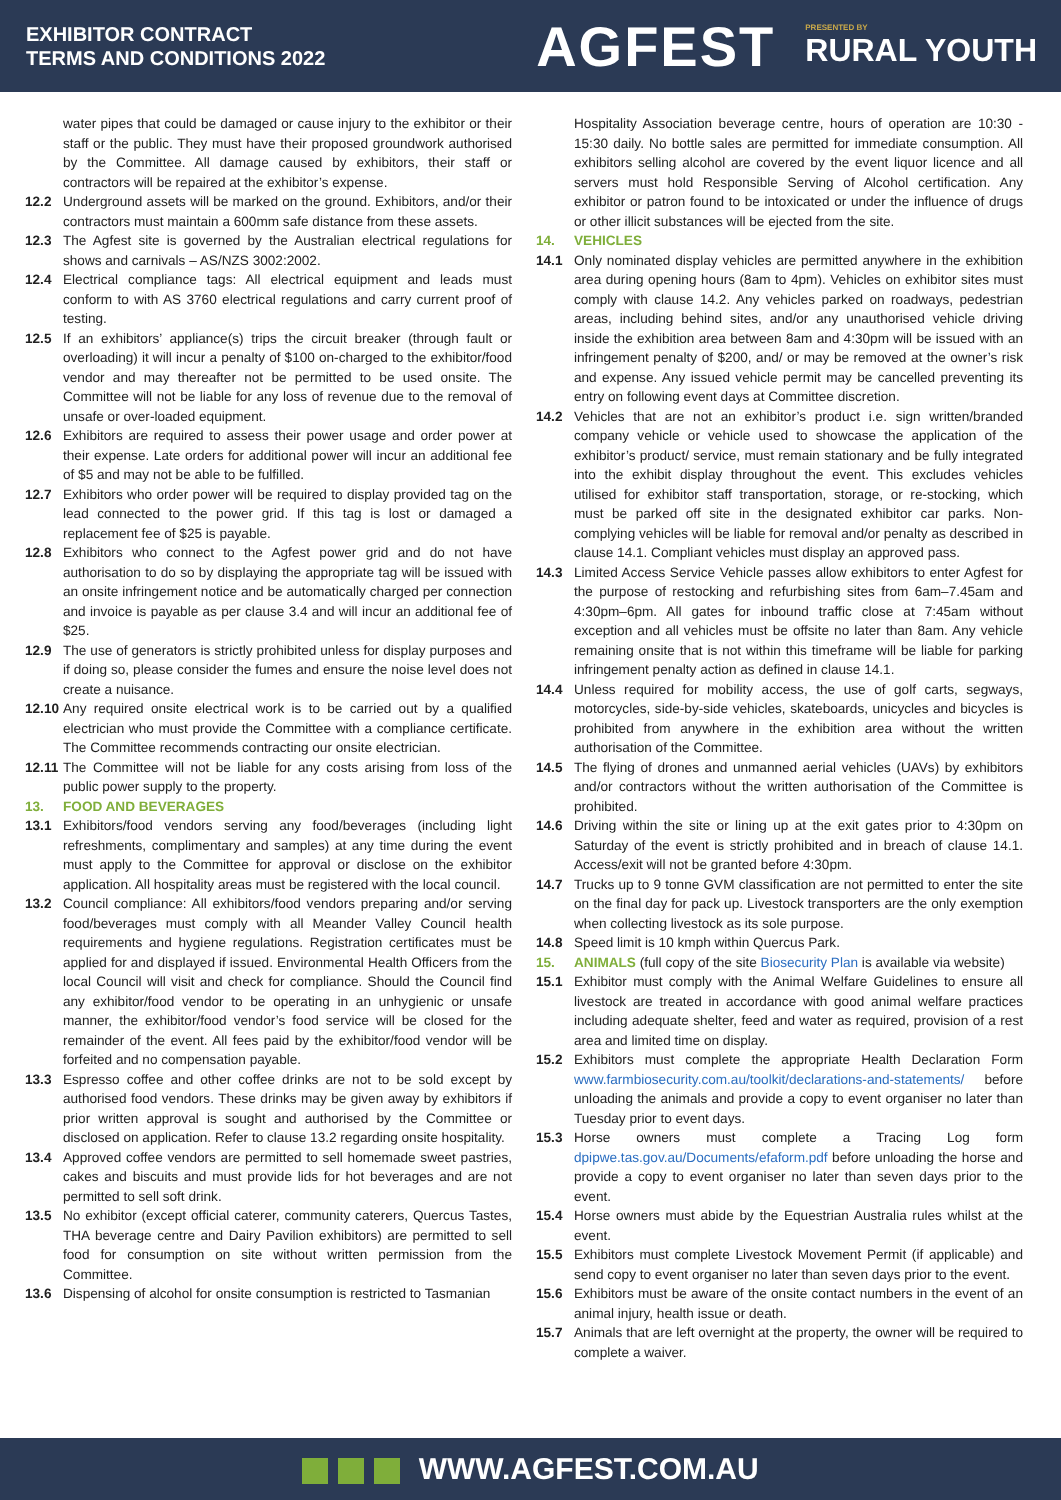EXHIBITOR CONTRACT
TERMS AND CONDITIONS 2022
AGFEST PRESENTED BY
RURAL YOUTH
water pipes that could be damaged or cause injury to the exhibitor or their staff or the public. They must have their proposed groundwork authorised by the Committee. All damage caused by exhibitors, their staff or contractors will be repaired at the exhibitor’s expense.
12.2 Underground assets will be marked on the ground. Exhibitors, and/or their contractors must maintain a 600mm safe distance from these assets.
12.3 The Agfest site is governed by the Australian electrical regulations for shows and carnivals – AS/NZS 3002:2002.
12.4 Electrical compliance tags: All electrical equipment and leads must conform to with AS 3760 electrical regulations and carry current proof of testing.
12.5 If an exhibitors’ appliance(s) trips the circuit breaker (through fault or overloading) it will incur a penalty of $100 on-charged to the exhibitor/food vendor and may thereafter not be permitted to be used onsite. The Committee will not be liable for any loss of revenue due to the removal of unsafe or over-loaded equipment.
12.6 Exhibitors are required to assess their power usage and order power at their expense. Late orders for additional power will incur an additional fee of $5 and may not be able to be fulfilled.
12.7 Exhibitors who order power will be required to display provided tag on the lead connected to the power grid. If this tag is lost or damaged a replacement fee of $25 is payable.
12.8 Exhibitors who connect to the Agfest power grid and do not have authorisation to do so by displaying the appropriate tag will be issued with an onsite infringement notice and be automatically charged per connection and invoice is payable as per clause 3.4 and will incur an additional fee of $25.
12.9 The use of generators is strictly prohibited unless for display purposes and if doing so, please consider the fumes and ensure the noise level does not create a nuisance.
12.10 Any required onsite electrical work is to be carried out by a qualified electrician who must provide the Committee with a compliance certificate. The Committee recommends contracting our onsite electrician.
12.11 The Committee will not be liable for any costs arising from loss of the public power supply to the property.
13. FOOD AND BEVERAGES
13.1 Exhibitors/food vendors serving any food/beverages (including light refreshments, complimentary and samples) at any time during the event must apply to the Committee for approval or disclose on the exhibitor application. All hospitality areas must be registered with the local council.
13.2 Council compliance: All exhibitors/food vendors preparing and/or serving food/beverages must comply with all Meander Valley Council health requirements and hygiene regulations. Registration certificates must be applied for and displayed if issued. Environmental Health Officers from the local Council will visit and check for compliance. Should the Council find any exhibitor/food vendor to be operating in an unhygienic or unsafe manner, the exhibitor/food vendor’s food service will be closed for the remainder of the event. All fees paid by the exhibitor/food vendor will be forfeited and no compensation payable.
13.3 Espresso coffee and other coffee drinks are not to be sold except by authorised food vendors. These drinks may be given away by exhibitors if prior written approval is sought and authorised by the Committee or disclosed on application. Refer to clause 13.2 regarding onsite hospitality.
13.4 Approved coffee vendors are permitted to sell homemade sweet pastries, cakes and biscuits and must provide lids for hot beverages and are not permitted to sell soft drink.
13.5 No exhibitor (except official caterer, community caterers, Quercus Tastes, THA beverage centre and Dairy Pavilion exhibitors) are permitted to sell food for consumption on site without written permission from the Committee.
13.6 Dispensing of alcohol for onsite consumption is restricted to Tasmanian
Hospitality Association beverage centre, hours of operation are 10:30 - 15:30 daily. No bottle sales are permitted for immediate consumption. All exhibitors selling alcohol are covered by the event liquor licence and all servers must hold Responsible Serving of Alcohol certification. Any exhibitor or patron found to be intoxicated or under the influence of drugs or other illicit substances will be ejected from the site.
14. VEHICLES
14.1 Only nominated display vehicles are permitted anywhere in the exhibition area during opening hours (8am to 4pm). Vehicles on exhibitor sites must comply with clause 14.2. Any vehicles parked on roadways, pedestrian areas, including behind sites, and/or any unauthorised vehicle driving inside the exhibition area between 8am and 4:30pm will be issued with an infringement penalty of $200, and/ or may be removed at the owner’s risk and expense. Any issued vehicle permit may be cancelled preventing its entry on following event days at Committee discretion.
14.2 Vehicles that are not an exhibitor’s product i.e. sign written/branded company vehicle or vehicle used to showcase the application of the exhibitor’s product/ service, must remain stationary and be fully integrated into the exhibit display throughout the event. This excludes vehicles utilised for exhibitor staff transportation, storage, or re-stocking, which must be parked off site in the designated exhibitor car parks. Non-complying vehicles will be liable for removal and/or penalty as described in clause 14.1. Compliant vehicles must display an approved pass.
14.3 Limited Access Service Vehicle passes allow exhibitors to enter Agfest for the purpose of restocking and refurbishing sites from 6am–7.45am and 4:30pm–6pm. All gates for inbound traffic close at 7:45am without exception and all vehicles must be offsite no later than 8am. Any vehicle remaining onsite that is not within this timeframe will be liable for parking infringement penalty action as defined in clause 14.1.
14.4 Unless required for mobility access, the use of golf carts, segways, motorcycles, side-by-side vehicles, skateboards, unicycles and bicycles is prohibited from anywhere in the exhibition area without the written authorisation of the Committee.
14.5 The flying of drones and unmanned aerial vehicles (UAVs) by exhibitors and/or contractors without the written authorisation of the Committee is prohibited.
14.6 Driving within the site or lining up at the exit gates prior to 4:30pm on Saturday of the event is strictly prohibited and in breach of clause 14.1. Access/exit will not be granted before 4:30pm.
14.7 Trucks up to 9 tonne GVM classification are not permitted to enter the site on the final day for pack up. Livestock transporters are the only exemption when collecting livestock as its sole purpose.
14.8 Speed limit is 10 kmph within Quercus Park.
15. ANIMALS (full copy of the site Biosecurity Plan is available via website)
15.1 Exhibitor must comply with the Animal Welfare Guidelines to ensure all livestock are treated in accordance with good animal welfare practices including adequate shelter, feed and water as required, provision of a rest area and limited time on display.
15.2 Exhibitors must complete the appropriate Health Declaration Form www.farmbiosecurity.com.au/toolkit/declarations-and-statements/ before unloading the animals and provide a copy to event organiser no later than Tuesday prior to event days.
15.3 Horse owners must complete a Tracing Log form dpipwe.tas.gov.au/Documents/efaform.pdf before unloading the horse and provide a copy to event organiser no later than seven days prior to the event.
15.4 Horse owners must abide by the Equestrian Australia rules whilst at the event.
15.5 Exhibitors must complete Livestock Movement Permit (if applicable) and send copy to event organiser no later than seven days prior to the event.
15.6 Exhibitors must be aware of the onsite contact numbers in the event of an animal injury, health issue or death.
15.7 Animals that are left overnight at the property, the owner will be required to complete a waiver.
WWW.AGFEST.COM.AU